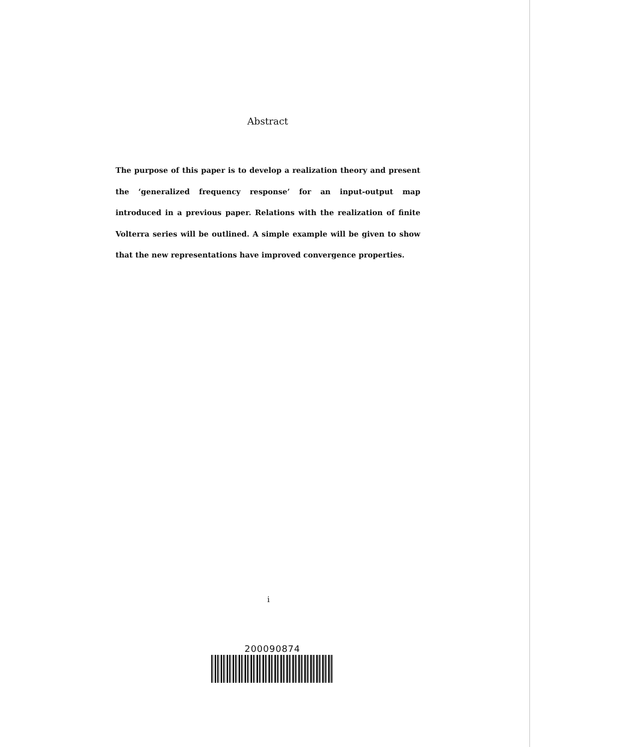Abstract
The purpose of this paper is to develop a realization theory and present the ‘generalized frequency response’ for an input-output map introduced in a previous paper. Relations with the realization of finite Volterra series will be outlined. A simple example will be given to show that the new representations have improved convergence properties.
i
200090874